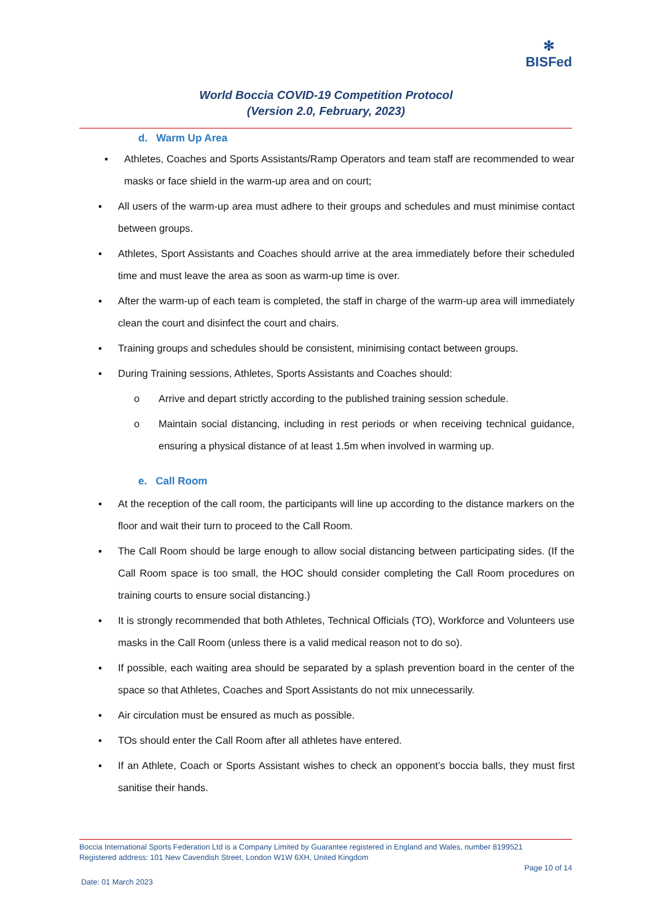✻
BISFed
World Boccia COVID-19 Competition Protocol
(Version 2.0, February, 2023)
d. Warm Up Area
▪ Athletes, Coaches and Sports Assistants/Ramp Operators and team staff are recommended to wear masks or face shield in the warm-up area and on court;
▪ All users of the warm-up area must adhere to their groups and schedules and must minimise contact between groups.
▪ Athletes, Sport Assistants and Coaches should arrive at the area immediately before their scheduled time and must leave the area as soon as warm-up time is over.
▪ After the warm-up of each team is completed, the staff in charge of the warm-up area will immediately clean the court and disinfect the court and chairs.
▪ Training groups and schedules should be consistent, minimising contact between groups.
▪ During Training sessions, Athletes, Sports Assistants and Coaches should:
o Arrive and depart strictly according to the published training session schedule.
o Maintain social distancing, including in rest periods or when receiving technical guidance, ensuring a physical distance of at least 1.5m when involved in warming up.
e. Call Room
▪ At the reception of the call room, the participants will line up according to the distance markers on the floor and wait their turn to proceed to the Call Room.
▪ The Call Room should be large enough to allow social distancing between participating sides. (If the Call Room space is too small, the HOC should consider completing the Call Room procedures on training courts to ensure social distancing.)
▪ It is strongly recommended that both Athletes, Technical Officials (TO), Workforce and Volunteers use masks in the Call Room (unless there is a valid medical reason not to do so).
▪ If possible, each waiting area should be separated by a splash prevention board in the center of the space so that Athletes, Coaches and Sport Assistants do not mix unnecessarily.
▪ Air circulation must be ensured as much as possible.
▪ TOs should enter the Call Room after all athletes have entered.
▪ If an Athlete, Coach or Sports Assistant wishes to check an opponent’s boccia balls, they must first sanitise their hands.
Boccia International Sports Federation Ltd is a Company Limited by Guarantee registered in England and Wales, number 8199521
Registered address: 101 New Cavendish Street, London W1W 6XH, United Kingdom
Page 10 of 14
Date: 01 March 2023